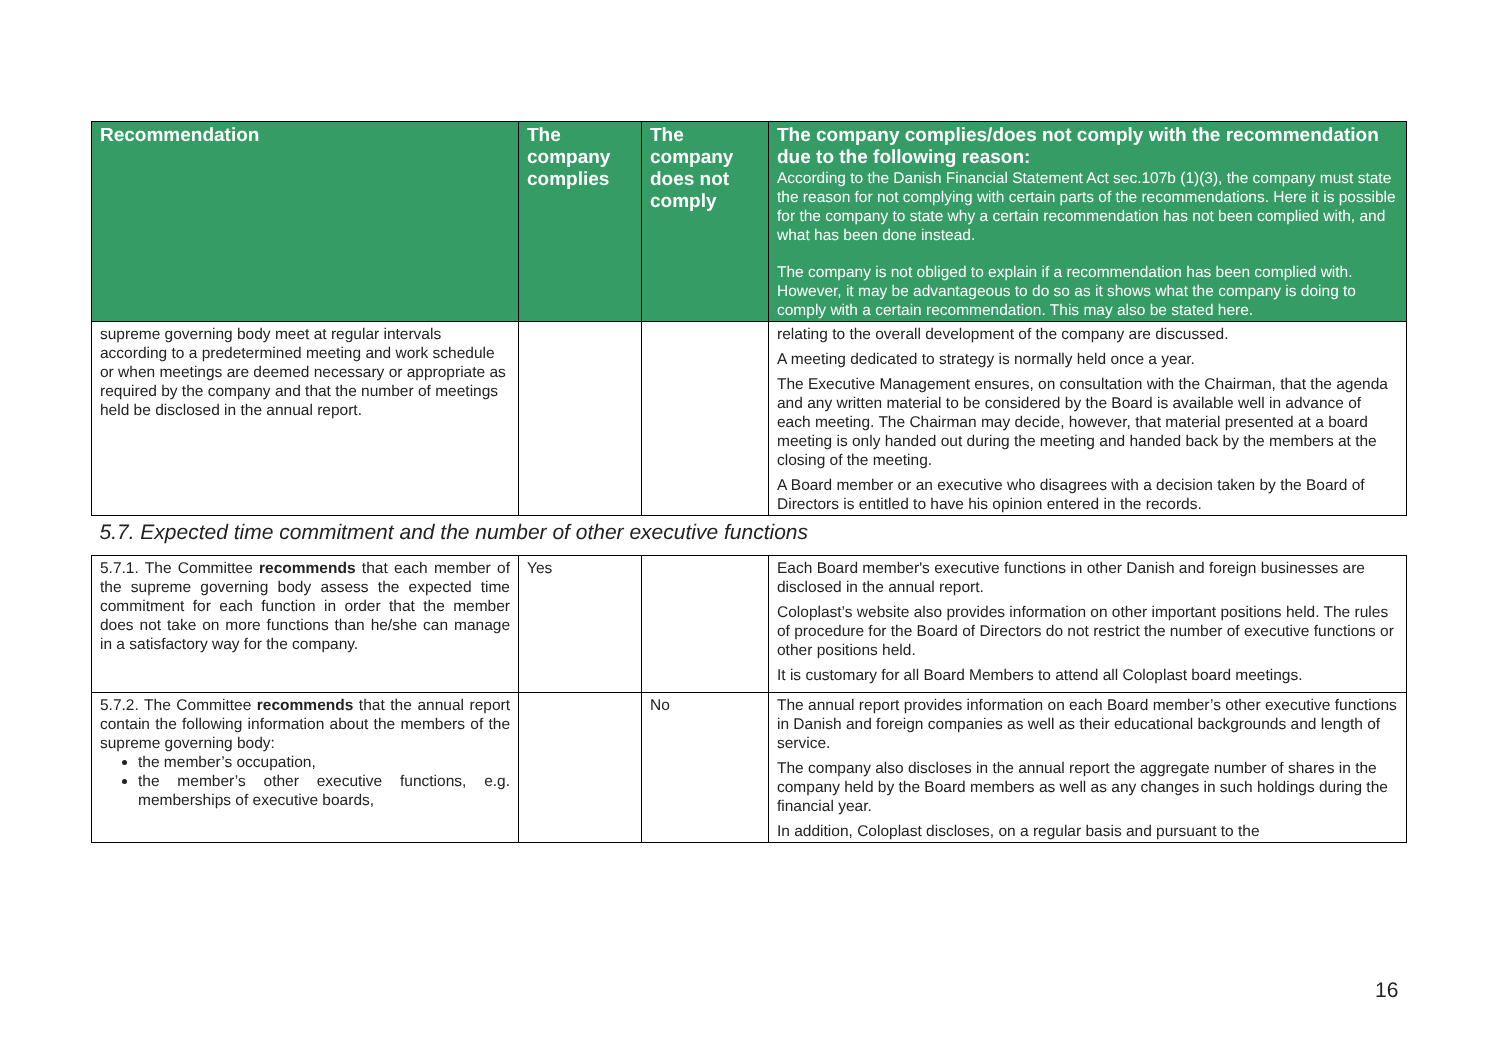| Recommendation | The company complies | The company does not comply | The company complies/does not comply with the recommendation due to the following reason: According to the Danish Financial Statement Act sec.107b (1)(3), the company must state the reason for not complying with certain parts of the recommendations. Here it is possible for the company to state why a certain recommendation has not been complied with, and what has been done instead. The company is not obliged to explain if a recommendation has been complied with. However, it may be advantageous to do so as it shows what the company is doing to comply with a certain recommendation. This may also be stated here. |
| --- | --- | --- | --- |
| supreme governing body meet at regular intervals according to a predetermined meeting and work schedule or when meetings are deemed necessary or appropriate as required by the company and that the number of meetings held be disclosed in the annual report. | | | relating to the overall development of the company are discussed. A meeting dedicated to strategy is normally held once a year. The Executive Management ensures, on consultation with the Chairman, that the agenda and any written material to be considered by the Board is available well in advance of each meeting. The Chairman may decide, however, that material presented at a board meeting is only handed out during the meeting and handed back by the members at the closing of the meeting. A Board member or an executive who disagrees with a decision taken by the Board of Directors is entitled to have his opinion entered in the records. |
| 5.7. Expected time commitment and the number of other executive functions | | | |
| 5.7.1. The Committee recommends that each member of the supreme governing body assess the expected time commitment for each function in order that the member does not take on more functions than he/she can manage in a satisfactory way for the company. | Yes | | Each Board member's executive functions in other Danish and foreign businesses are disclosed in the annual report. Coloplast’s website also provides information on other important positions held. The rules of procedure for the Board of Directors do not restrict the number of executive functions or other positions held. It is customary for all Board Members to attend all Coloplast board meetings. |
| 5.7.2. The Committee recommends that the annual report contain the following information about the members of the supreme governing body: the member’s occupation, the member’s other executive functions, e.g. memberships of executive boards, | | No | The annual report provides information on each Board member’s other executive functions in Danish and foreign companies as well as their educational backgrounds and length of service. The company also discloses in the annual report the aggregate number of shares in the company held by the Board members as well as any changes in such holdings during the financial year. In addition, Coloplast discloses, on a regular basis and pursuant to the |
16